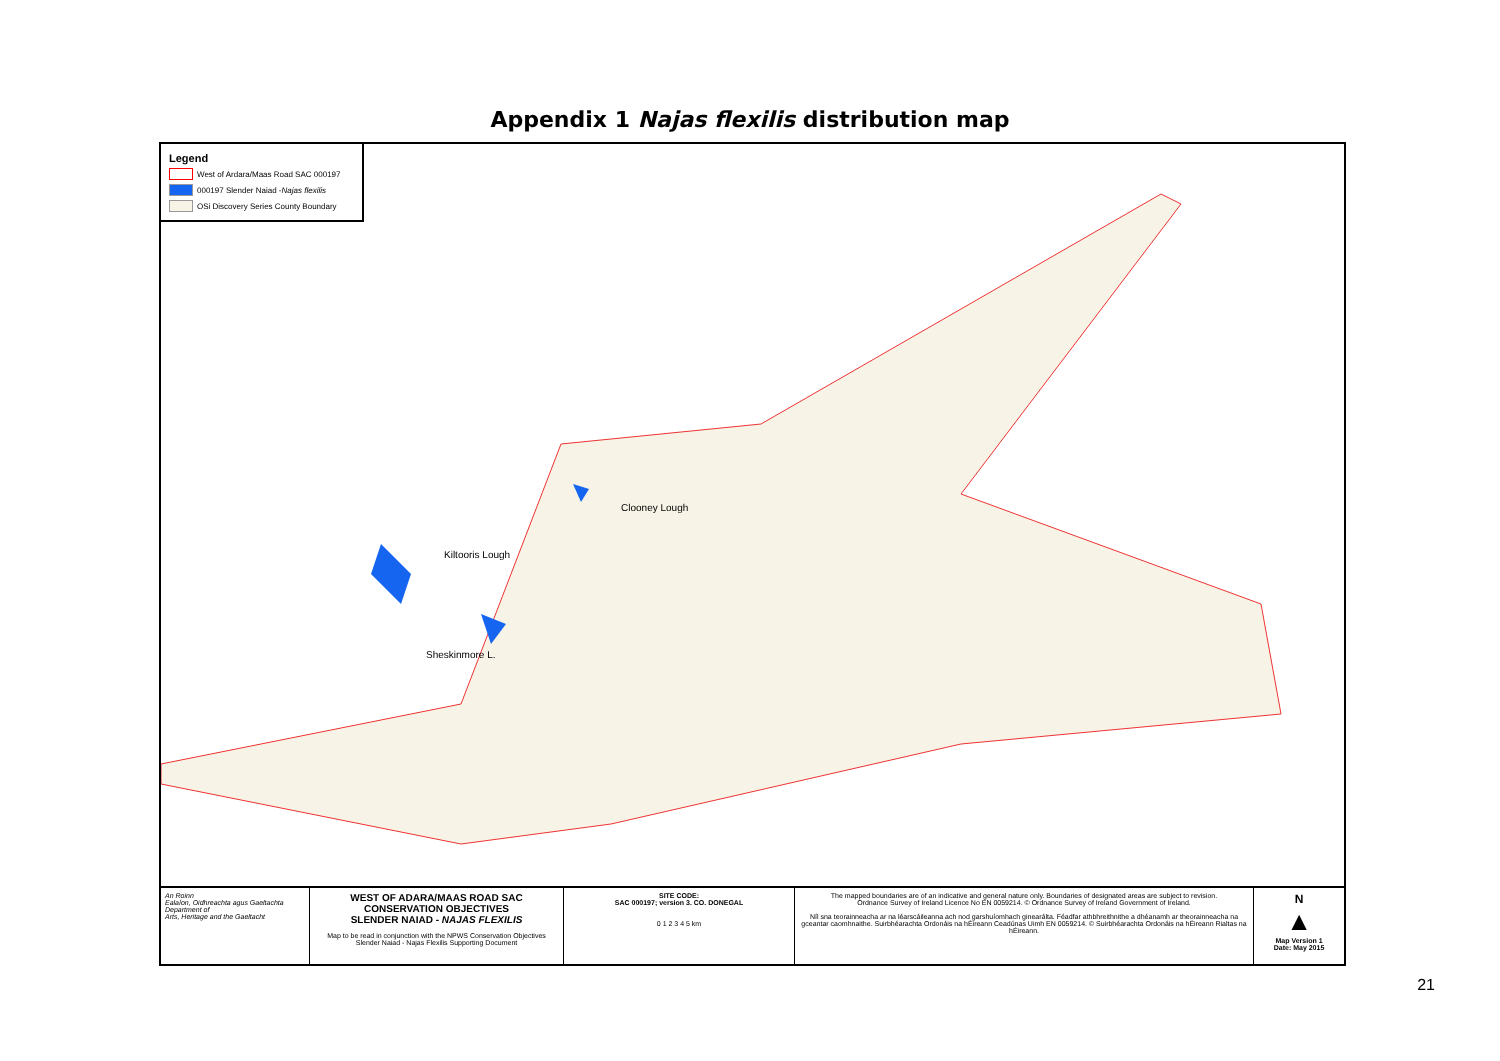Appendix 1 Najas flexilis distribution map
Legend
West of Ardara/Maas Road SAC 000197
000197 Slender Naiad - Najas flexilis
OSi Discovery Series County Boundary
Clooney Lough
Kiltooris Lough
Sheskinmore L.
An Roinn
Ealaíon, Oidhreachta agus Gaeltachta
Department of
Arts, Heritage and the Gaeltacht
WEST OF ADARA/MAAS ROAD SAC
CONSERVATION OBJECTIVES
SLENDER NAIAD - NAJAS FLEXILIS
Map to be read in conjunction with the NPWS Conservation Objectives
Slender Naiad - Najas Flexilis Supporting Document
SITE CODE:
SAC 000197; version 3. CO. DONEGAL
0 1 2 3 4 5 km
The mapped boundaries are of an indicative and general nature only. Boundaries of designated areas are subject to revision.
Ordnance Survey of Ireland Licence No EN 0059214. © Ordnance Survey of Ireland Government of Ireland.
Níl sna teorainneacha ar na léarscáileanna ach nod garshuíomhach ginearálta. Féadfar athbhreithnithe a dhéanamh ar theorainneacha na gceantar caomhnaithe. Suirbhéarachta Ordonáis na hÉireann Ceadúnas Uimh EN 0059214. © Suirbhéarachta Ordonáis na hÉireann Rialtas na hÉireann.
N
▲
Map Version 1
Date: May 2015
21